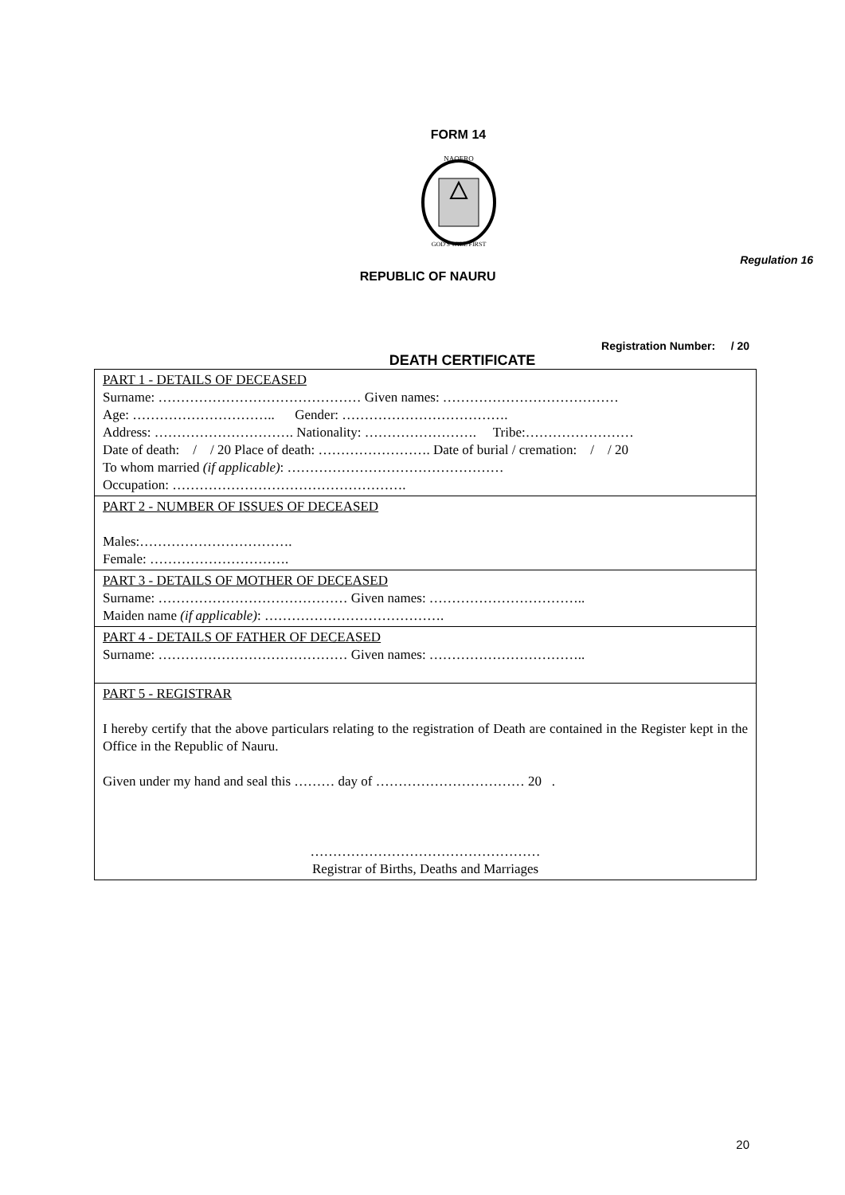FORM 14
NAOERO
GOD'S WILL FIRST
REPUBLIC OF NAURU
Regulation 16
Registration Number: / 20
DEATH CERTIFICATE
| PART 1 - DETAILS OF DECEASED Surname: ……………………………………… Given names: ………………………………… Age: ………………………….. Gender: ………………………………. Address: …………………………. Nationality: ……………………. Tribe:…………………… Date of death: / / 20 Place of death: ……………………. Date of burial / cremation: / / 20 To whom married (if applicable) : ………………………………………… Occupation: ……………………………………………. |
| PART 2 - NUMBER OF ISSUES OF DECEASED Males:……………………………. Female: …………………………. |
| PART 3 - DETAILS OF MOTHER OF DECEASED Surname: …………………………………… Given names: …………………………….. Maiden name (if applicable) : …………………………………. |
| PART 4 - DETAILS OF FATHER OF DECEASED Surname: …………………………………… Given names: …………………………….. |
| PART 5 - REGISTRAR I hereby certify that the above particulars relating to the registration of Death are contained in the Register kept in the Office in the Republic of Nauru. Given under my hand and seal this ……… day of …………………………… 20 . …………………………………………… Registrar of Births, Deaths and Marriages |
20